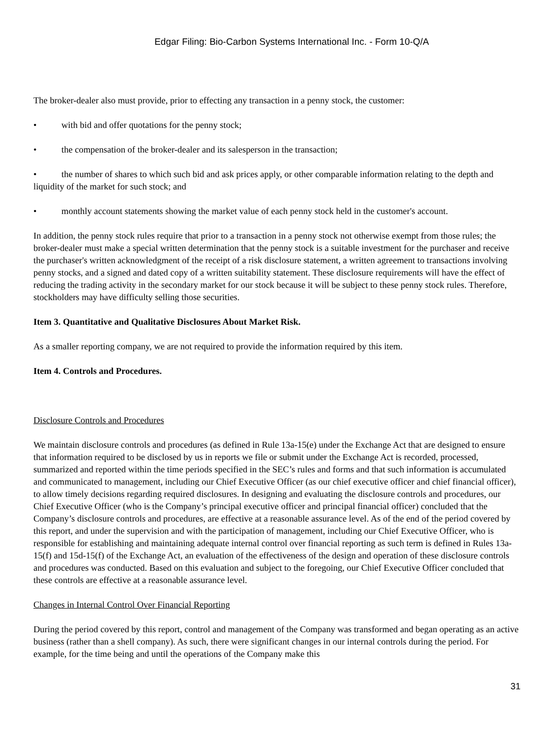Edgar Filing: Bio-Carbon Systems International Inc. - Form 10-Q/A
The broker-dealer also must provide, prior to effecting any transaction in a penny stock, the customer:
• with bid and offer quotations for the penny stock;
• the compensation of the broker-dealer and its salesperson in the transaction;
• the number of shares to which such bid and ask prices apply, or other comparable information relating to the depth and liquidity of the market for such stock; and
• monthly account statements showing the market value of each penny stock held in the customer's account.
In addition, the penny stock rules require that prior to a transaction in a penny stock not otherwise exempt from those rules; the broker-dealer must make a special written determination that the penny stock is a suitable investment for the purchaser and receive the purchaser's written acknowledgment of the receipt of a risk disclosure statement, a written agreement to transactions involving penny stocks, and a signed and dated copy of a written suitability statement. These disclosure requirements will have the effect of reducing the trading activity in the secondary market for our stock because it will be subject to these penny stock rules. Therefore, stockholders may have difficulty selling those securities.
Item 3. Quantitative and Qualitative Disclosures About Market Risk.
As a smaller reporting company, we are not required to provide the information required by this item.
Item 4. Controls and Procedures.
Disclosure Controls and Procedures
We maintain disclosure controls and procedures (as defined in Rule 13a-15(e) under the Exchange Act that are designed to ensure that information required to be disclosed by us in reports we file or submit under the Exchange Act is recorded, processed, summarized and reported within the time periods specified in the SEC’s rules and forms and that such information is accumulated and communicated to management, including our Chief Executive Officer (as our chief executive officer and chief financial officer), to allow timely decisions regarding required disclosures. In designing and evaluating the disclosure controls and procedures, our Chief Executive Officer (who is the Company’s principal executive officer and principal financial officer) concluded that the Company’s disclosure controls and procedures, are effective at a reasonable assurance level. As of the end of the period covered by this report, and under the supervision and with the participation of management, including our Chief Executive Officer, who is responsible for establishing and maintaining adequate internal control over financial reporting as such term is defined in Rules 13a-15(f) and 15d-15(f) of the Exchange Act, an evaluation of the effectiveness of the design and operation of these disclosure controls and procedures was conducted. Based on this evaluation and subject to the foregoing, our Chief Executive Officer concluded that these controls are effective at a reasonable assurance level.
Changes in Internal Control Over Financial Reporting
During the period covered by this report, control and management of the Company was transformed and began operating as an active business (rather than a shell company). As such, there were significant changes in our internal controls during the period. For example, for the time being and until the operations of the Company make this
31